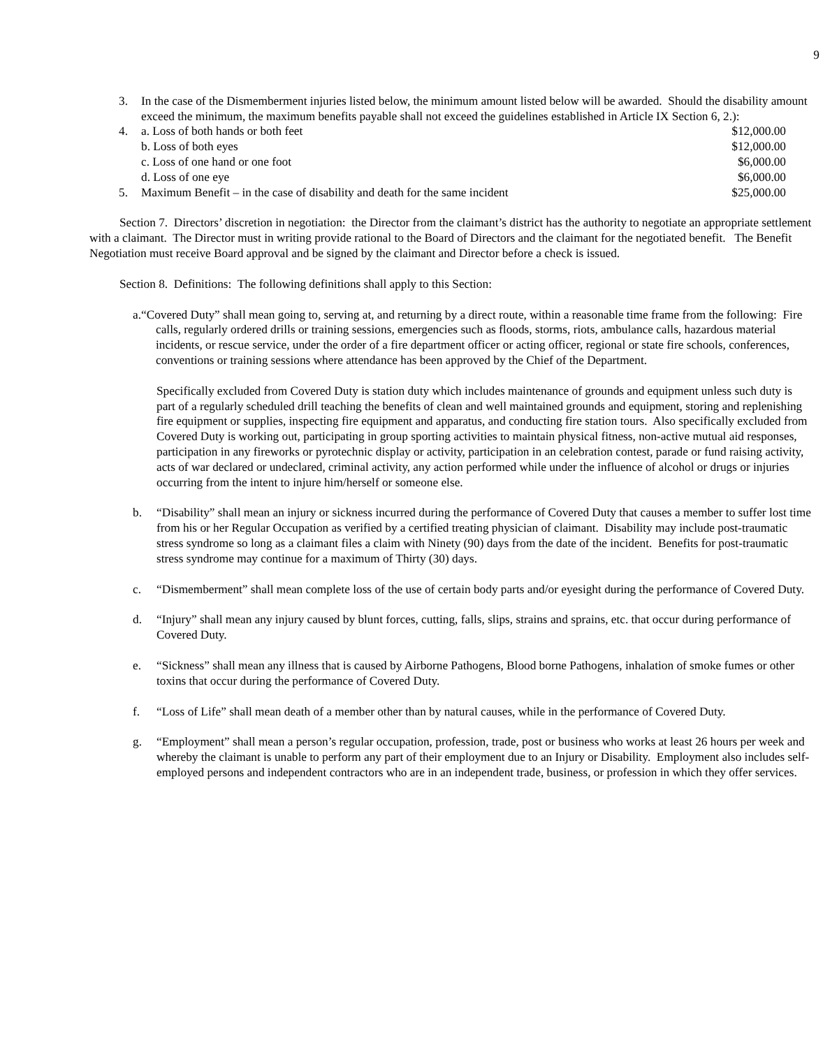9
3. In the case of the Dismemberment injuries listed below, the minimum amount listed below will be awarded. Should the disability amount exceed the minimum, the maximum benefits payable shall not exceed the guidelines established in Article IX Section 6, 2.):
4. a. Loss of both hands or both feet $12,000.00
b. Loss of both eyes $12,000.00
c. Loss of one hand or one foot $6,000.00
d. Loss of one eye $6,000.00
5. Maximum Benefit – in the case of disability and death for the same incident $25,000.00
Section 7. Directors’ discretion in negotiation: the Director from the claimant’s district has the authority to negotiate an appropriate settlement with a claimant. The Director must in writing provide rational to the Board of Directors and the claimant for the negotiated benefit. The Benefit Negotiation must receive Board approval and be signed by the claimant and Director before a check is issued.
Section 8. Definitions: The following definitions shall apply to this Section:
a.“Covered Duty” shall mean going to, serving at, and returning by a direct route, within a reasonable time frame from the following: Fire calls, regularly ordered drills or training sessions, emergencies such as floods, storms, riots, ambulance calls, hazardous material incidents, or rescue service, under the order of a fire department officer or acting officer, regional or state fire schools, conferences, conventions or training sessions where attendance has been approved by the Chief of the Department.
Specifically excluded from Covered Duty is station duty which includes maintenance of grounds and equipment unless such duty is part of a regularly scheduled drill teaching the benefits of clean and well maintained grounds and equipment, storing and replenishing fire equipment or supplies, inspecting fire equipment and apparatus, and conducting fire station tours. Also specifically excluded from Covered Duty is working out, participating in group sporting activities to maintain physical fitness, non-active mutual aid responses, participation in any fireworks or pyrotechnic display or activity, participation in an celebration contest, parade or fund raising activity, acts of war declared or undeclared, criminal activity, any action performed while under the influence of alcohol or drugs or injuries occurring from the intent to injure him/herself or someone else.
b. “Disability” shall mean an injury or sickness incurred during the performance of Covered Duty that causes a member to suffer lost time from his or her Regular Occupation as verified by a certified treating physician of claimant. Disability may include post-traumatic stress syndrome so long as a claimant files a claim with Ninety (90) days from the date of the incident. Benefits for post-traumatic stress syndrome may continue for a maximum of Thirty (30) days.
c. “Dismemberment” shall mean complete loss of the use of certain body parts and/or eyesight during the performance of Covered Duty.
d. “Injury” shall mean any injury caused by blunt forces, cutting, falls, slips, strains and sprains, etc. that occur during performance of Covered Duty.
e. “Sickness” shall mean any illness that is caused by Airborne Pathogens, Blood borne Pathogens, inhalation of smoke fumes or other toxins that occur during the performance of Covered Duty.
f. “Loss of Life” shall mean death of a member other than by natural causes, while in the performance of Covered Duty.
g. “Employment” shall mean a person’s regular occupation, profession, trade, post or business who works at least 26 hours per week and whereby the claimant is unable to perform any part of their employment due to an Injury or Disability. Employment also includes self-employed persons and independent contractors who are in an independent trade, business, or profession in which they offer services.